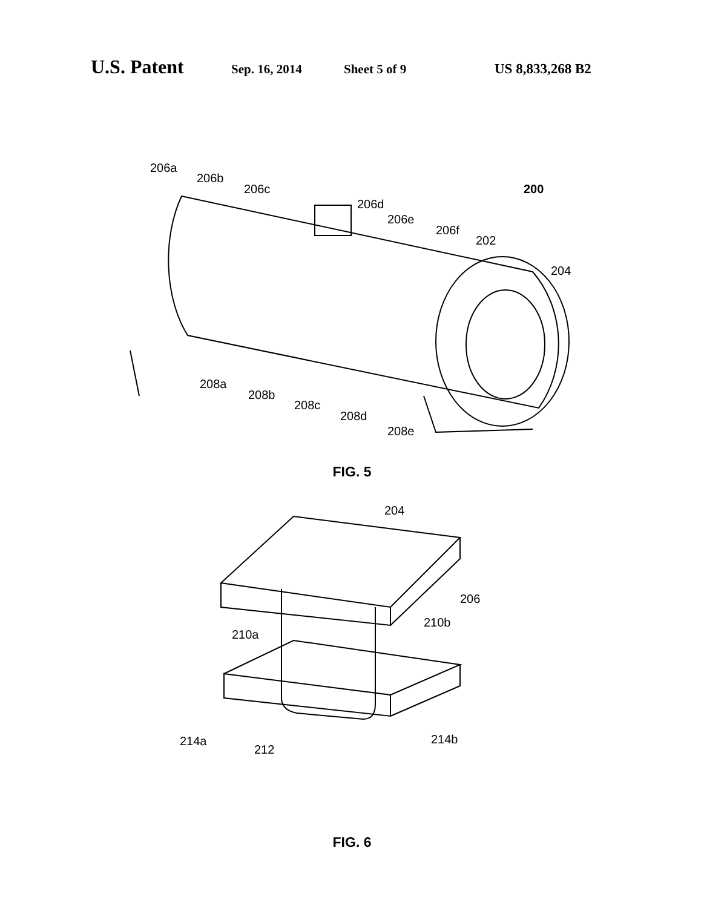U.S. Patent Sep. 16, 2014 Sheet 5 of 9 US 8,833,268 B2
206a
206b
206c
206d
206e
206f
202
204
200
208a
208b
208c
208d
208e
FIG. 5
204
206
210b
210a
214a
212
214b
FIG. 6